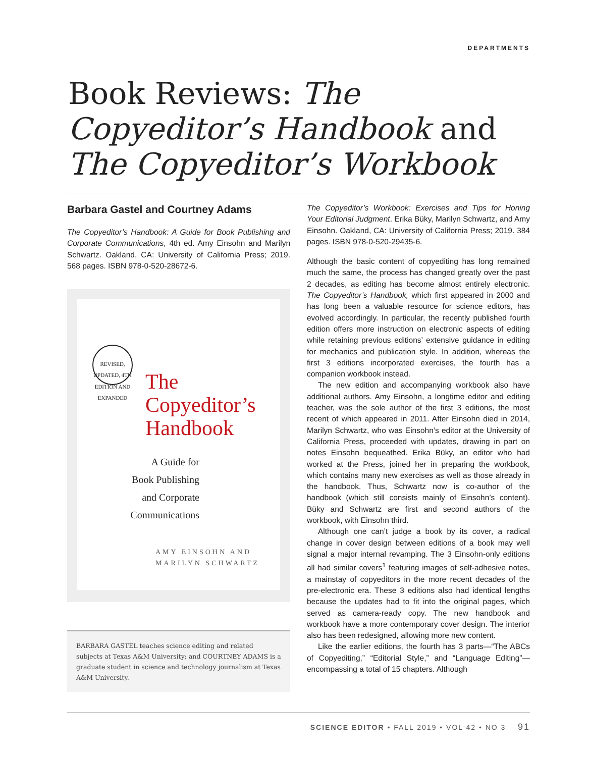DEPARTMENTS
Book Reviews: The Copyeditor’s Handbook and The Copyeditor’s Workbook
Barbara Gastel and Courtney Adams
The Copyeditor’s Handbook: A Guide for Book Publishing and Corporate Communications, 4th ed. Amy Einsohn and Marilyn Schwartz. Oakland, CA: University of California Press; 2019. 568 pages. ISBN 978-0-520-28672-6.
REVISED, UPDATED, 4TH EDITION AND EXPANDED
The
Copyeditor’s
Handbook
A Guide for
Book Publishing
and Corporate
Communications
AMY EINSOHN AND
MARILYN SCHWARTZ
BARBARA GASTEL teaches science editing and related subjects at Texas A&M University; and COURTNEY ADAMS is a graduate student in science and technology journalism at Texas A&M University.
The Copyeditor’s Workbook: Exercises and Tips for Honing Your Editorial Judgment. Erika Büky, Marilyn Schwartz, and Amy Einsohn. Oakland, CA: University of California Press; 2019. 384 pages. ISBN 978-0-520-29435-6.
Although the basic content of copyediting has long remained much the same, the process has changed greatly over the past 2 decades, as editing has become almost entirely electronic. The Copyeditor’s Handbook, which first appeared in 2000 and has long been a valuable resource for science editors, has evolved accordingly. In particular, the recently published fourth edition offers more instruction on electronic aspects of editing while retaining previous editions’ extensive guidance in editing for mechanics and publication style. In addition, whereas the first 3 editions incorporated exercises, the fourth has a companion workbook instead.
The new edition and accompanying workbook also have additional authors. Amy Einsohn, a longtime editor and editing teacher, was the sole author of the first 3 editions, the most recent of which appeared in 2011. After Einsohn died in 2014, Marilyn Schwartz, who was Einsohn’s editor at the University of California Press, proceeded with updates, drawing in part on notes Einsohn bequeathed. Erika Büky, an editor who had worked at the Press, joined her in preparing the workbook, which contains many new exercises as well as those already in the handbook. Thus, Schwartz now is co-author of the handbook (which still consists mainly of Einsohn’s content). Büky and Schwartz are first and second authors of the workbook, with Einsohn third.
Although one can’t judge a book by its cover, a radical change in cover design between editions of a book may well signal a major internal revamping. The 3 Einsohn-only editions all had similar covers<sup>1</sup> featuring images of self-adhesive notes, a mainstay of copyeditors in the more recent decades of the pre-electronic era. These 3 editions also had identical lengths because the updates had to fit into the original pages, which served as camera-ready copy. The new handbook and workbook have a more contemporary cover design. The interior also has been redesigned, allowing more new content.
Like the earlier editions, the fourth has 3 parts—“The ABCs of Copyediting,” “Editorial Style,” and “Language Editing”—encompassing a total of 15 chapters. Although
SCIENCE EDITOR • FALL 2019 • VOL 42 • NO 3 91